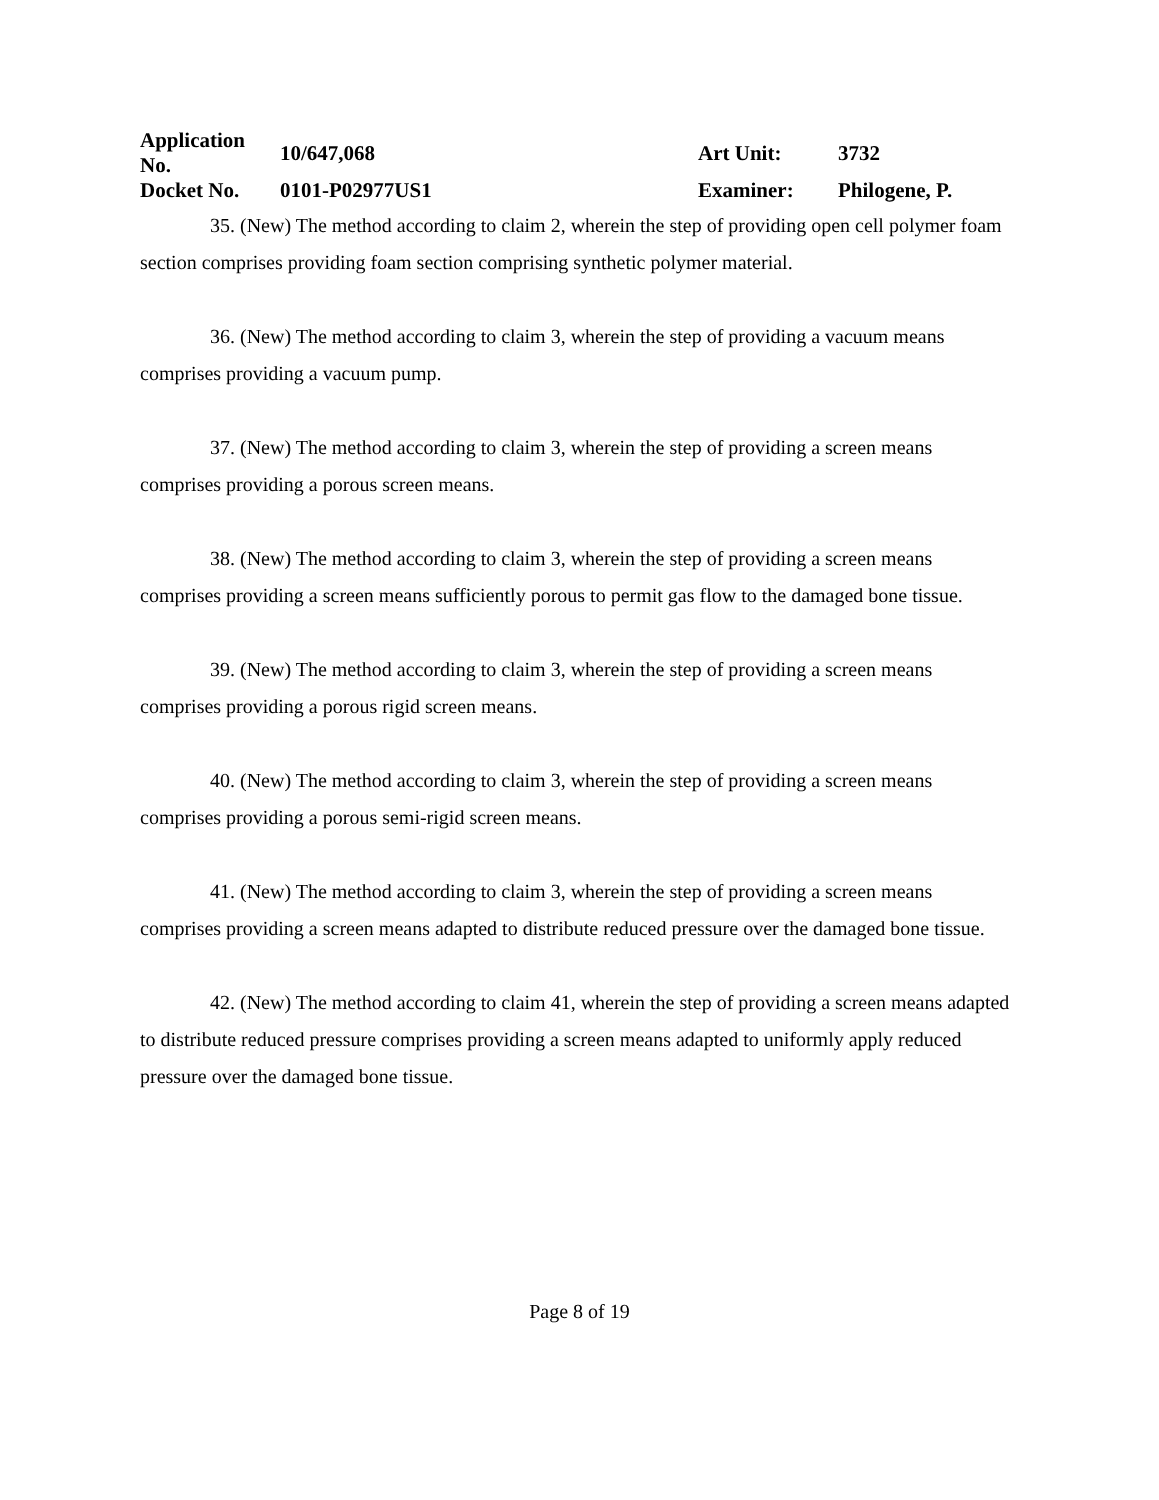| Application No. | 10/647,068 | Art Unit: | 3732 |
| Docket No. | 0101-P02977US1 | Examiner: | Philogene, P. |
35. (New) The method according to claim 2, wherein the step of providing open cell polymer foam section comprises providing foam section comprising synthetic polymer material.
36. (New) The method according to claim 3, wherein the step of providing a vacuum means comprises providing a vacuum pump.
37. (New) The method according to claim 3, wherein the step of providing a screen means comprises providing a porous screen means.
38. (New) The method according to claim 3, wherein the step of providing a screen means comprises providing a screen means sufficiently porous to permit gas flow to the damaged bone tissue.
39. (New) The method according to claim 3, wherein the step of providing a screen means comprises providing a porous rigid screen means.
40. (New) The method according to claim 3, wherein the step of providing a screen means comprises providing a porous semi-rigid screen means.
41. (New) The method according to claim 3, wherein the step of providing a screen means comprises providing a screen means adapted to distribute reduced pressure over the damaged bone tissue.
42. (New) The method according to claim 41, wherein the step of providing a screen means adapted to distribute reduced pressure comprises providing a screen means adapted to uniformly apply reduced pressure over the damaged bone tissue.
Page 8 of 19